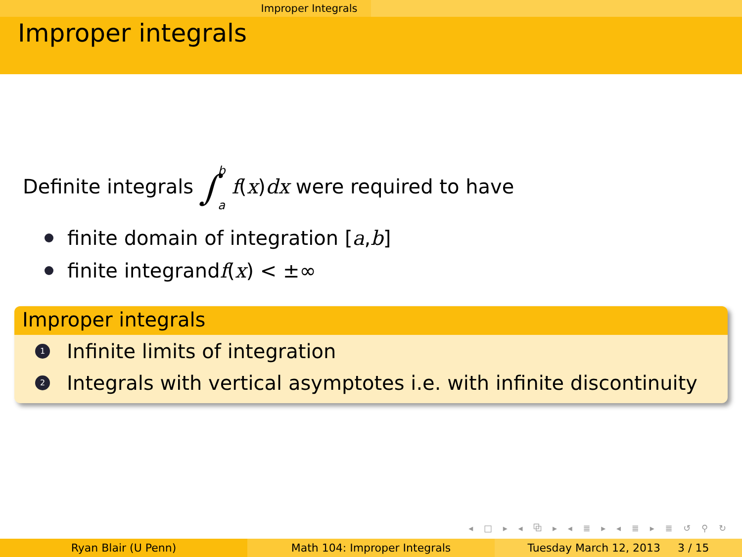Improper Integrals
Improper integrals
Definite integrals ∫ b
a f(x)dx were required to have
finite domain of integration [a, b]
finite integrand f (x) < ±∞
Improper integrals
1 Infinite limits of integration
2 Integrals with vertical asymptotes i.e. with infinite discontinuity
◂ □ ▸ ◂ ⧉ ▸ ◂ ≣ ▸ ◂ ≣ ▸ ≣ ↺ ⚲ ↻
Ryan Blair (U Penn) Math 104: Improper Integrals Tuesday March 12, 2013 3 / 15